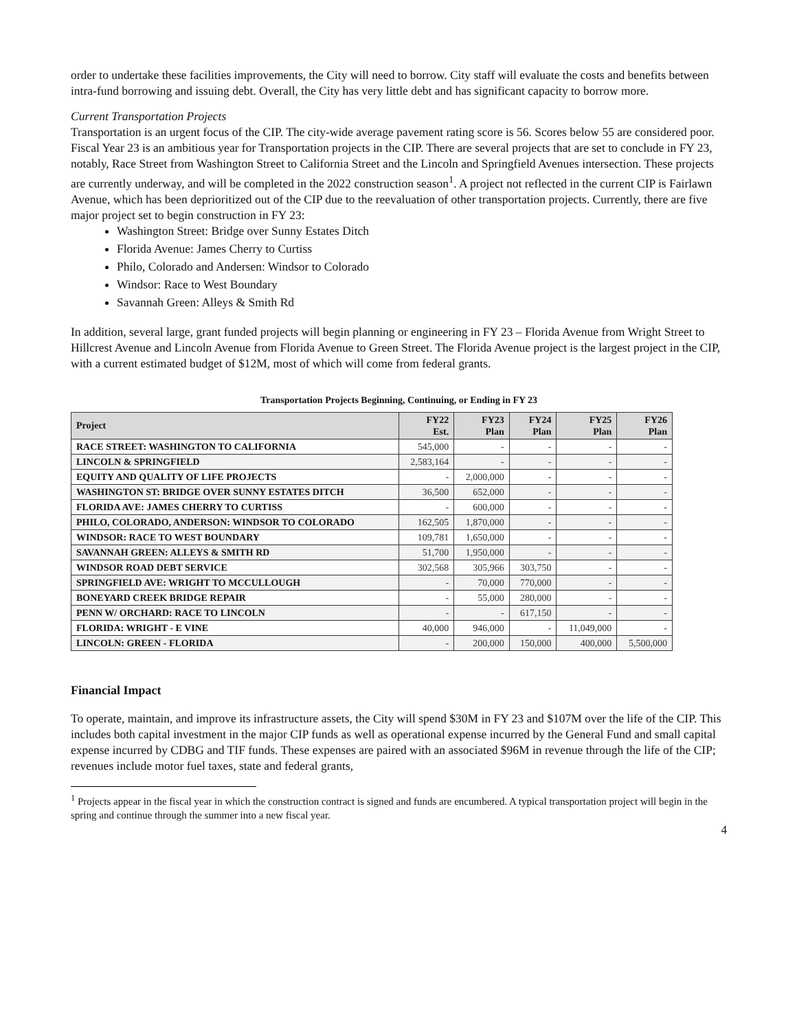order to undertake these facilities improvements, the City will need to borrow. City staff will evaluate the costs and benefits between intra-fund borrowing and issuing debt. Overall, the City has very little debt and has significant capacity to borrow more.
Current Transportation Projects
Transportation is an urgent focus of the CIP. The city-wide average pavement rating score is 56. Scores below 55 are considered poor. Fiscal Year 23 is an ambitious year for Transportation projects in the CIP. There are several projects that are set to conclude in FY 23, notably, Race Street from Washington Street to California Street and the Lincoln and Springfield Avenues intersection. These projects are currently underway, and will be completed in the 2022 construction season<sup>1</sup>. A project not reflected in the current CIP is Fairlawn Avenue, which has been deprioritized out of the CIP due to the reevaluation of other transportation projects. Currently, there are five major project set to begin construction in FY 23:
Washington Street: Bridge over Sunny Estates Ditch
Florida Avenue: James Cherry to Curtiss
Philo, Colorado and Andersen: Windsor to Colorado
Windsor: Race to West Boundary
Savannah Green: Alleys & Smith Rd
In addition, several large, grant funded projects will begin planning or engineering in FY 23 – Florida Avenue from Wright Street to Hillcrest Avenue and Lincoln Avenue from Florida Avenue to Green Street. The Florida Avenue project is the largest project in the CIP, with a current estimated budget of $12M, most of which will come from federal grants.
Transportation Projects Beginning, Continuing, or Ending in FY 23
| Project | FY22 Est. | FY23 Plan | FY24 Plan | FY25 Plan | FY26 Plan |
| --- | --- | --- | --- | --- | --- |
| RACE STREET: WASHINGTON TO CALIFORNIA | 545,000 | - | - | - | - |
| LINCOLN & SPRINGFIELD | 2,583,164 | - | - | - | - |
| EQUITY AND QUALITY OF LIFE PROJECTS | - | 2,000,000 | - | - | - |
| WASHINGTON ST: BRIDGE OVER SUNNY ESTATES DITCH | 36,500 | 652,000 | - | - | - |
| FLORIDA AVE: JAMES CHERRY TO CURTISS | - | 600,000 | - | - | - |
| PHILO, COLORADO, ANDERSON: WINDSOR TO COLORADO | 162,505 | 1,870,000 | - | - | - |
| WINDSOR: RACE TO WEST BOUNDARY | 109,781 | 1,650,000 | - | - | - |
| SAVANNAH GREEN: ALLEYS & SMITH RD | 51,700 | 1,950,000 | - | - | - |
| WINDSOR ROAD DEBT SERVICE | 302,568 | 305,966 | 303,750 | - | - |
| SPRINGFIELD AVE: WRIGHT TO MCCULLOUGH | - | 70,000 | 770,000 | - | - |
| BONEYARD CREEK BRIDGE REPAIR | - | 55,000 | 280,000 | - | - |
| PENN W/ ORCHARD: RACE TO LINCOLN | - | - | 617,150 | - | - |
| FLORIDA: WRIGHT - E VINE | 40,000 | 946,000 | - | 11,049,000 | - |
| LINCOLN: GREEN - FLORIDA | - | 200,000 | 150,000 | 400,000 | 5,500,000 |
Financial Impact
To operate, maintain, and improve its infrastructure assets, the City will spend $30M in FY 23 and $107M over the life of the CIP. This includes both capital investment in the major CIP funds as well as operational expense incurred by the General Fund and small capital expense incurred by CDBG and TIF funds. These expenses are paired with an associated $96M in revenue through the life of the CIP; revenues include motor fuel taxes, state and federal grants,
<sup>1</sup> Projects appear in the fiscal year in which the construction contract is signed and funds are encumbered. A typical transportation project will begin in the spring and continue through the summer into a new fiscal year.
4